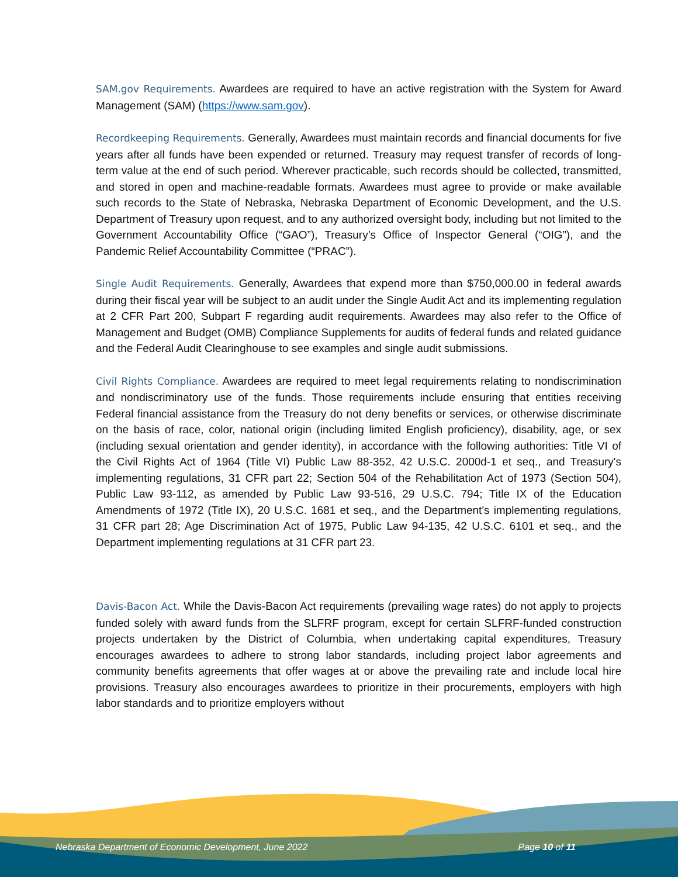SAM.gov Requirements. Awardees are required to have an active registration with the System for Award Management (SAM) (https://www.sam.gov).
Recordkeeping Requirements. Generally, Awardees must maintain records and financial documents for five years after all funds have been expended or returned. Treasury may request transfer of records of long-term value at the end of such period. Wherever practicable, such records should be collected, transmitted, and stored in open and machine-readable formats. Awardees must agree to provide or make available such records to the State of Nebraska, Nebraska Department of Economic Development, and the U.S. Department of Treasury upon request, and to any authorized oversight body, including but not limited to the Government Accountability Office (“GAO”), Treasury’s Office of Inspector General (“OIG”), and the Pandemic Relief Accountability Committee (“PRAC”).
Single Audit Requirements. Generally, Awardees that expend more than $750,000.00 in federal awards during their fiscal year will be subject to an audit under the Single Audit Act and its implementing regulation at 2 CFR Part 200, Subpart F regarding audit requirements. Awardees may also refer to the Office of Management and Budget (OMB) Compliance Supplements for audits of federal funds and related guidance and the Federal Audit Clearinghouse to see examples and single audit submissions.
Civil Rights Compliance. Awardees are required to meet legal requirements relating to nondiscrimination and nondiscriminatory use of the funds. Those requirements include ensuring that entities receiving Federal financial assistance from the Treasury do not deny benefits or services, or otherwise discriminate on the basis of race, color, national origin (including limited English proficiency), disability, age, or sex (including sexual orientation and gender identity), in accordance with the following authorities: Title VI of the Civil Rights Act of 1964 (Title VI) Public Law 88-352, 42 U.S.C. 2000d-1 et seq., and Treasury's implementing regulations, 31 CFR part 22; Section 504 of the Rehabilitation Act of 1973 (Section 504), Public Law 93-112, as amended by Public Law 93-516, 29 U.S.C. 794; Title IX of the Education Amendments of 1972 (Title IX), 20 U.S.C. 1681 et seq., and the Department's implementing regulations, 31 CFR part 28; Age Discrimination Act of 1975, Public Law 94-135, 42 U.S.C. 6101 et seq., and the Department implementing regulations at 31 CFR part 23.
Davis-Bacon Act. While the Davis-Bacon Act requirements (prevailing wage rates) do not apply to projects funded solely with award funds from the SLFRF program, except for certain SLFRF-funded construction projects undertaken by the District of Columbia, when undertaking capital expenditures, Treasury encourages awardees to adhere to strong labor standards, including project labor agreements and community benefits agreements that offer wages at or above the prevailing rate and include local hire provisions. Treasury also encourages awardees to prioritize in their procurements, employers with high labor standards and to prioritize employers without
Nebraska Department of Economic Development, June 2022 Page 10 of 11